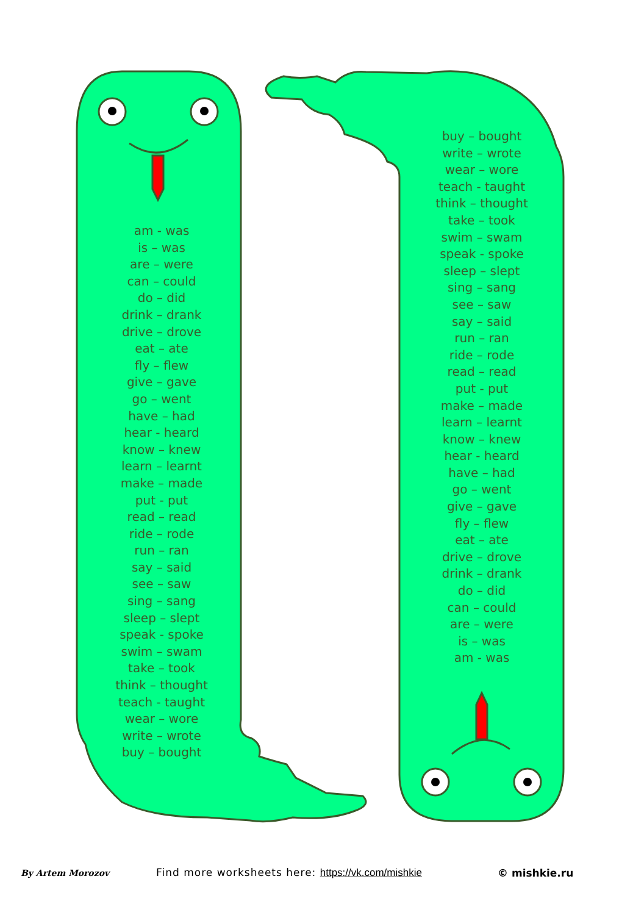am - was
is – was
are – were
can – could
do – did
drink – drank
drive – drove
eat – ate
fly – flew
give – gave
go – went
have – had
hear - heard
know – knew
learn – learnt
make – made
put - put
read – read
ride – rode
run – ran
say – said
see – saw
sing – sang
sleep – slept
speak - spoke
swim – swam
take – took
think – thought
teach - taught
wear – wore
write – wrote
buy – bought
buy – bought
write – wrote
wear – wore
teach - taught
think – thought
take – took
swim – swam
speak - spoke
sleep – slept
sing – sang
see – saw
say – said
run – ran
ride – rode
read – read
put - put
make – made
learn – learnt
know – knew
hear - heard
have – had
go – went
give – gave
fly – flew
eat – ate
drive – drove
drink – drank
do – did
can – could
are – were
is – was
am - was
By Artem Morozov Find more worksheets here: https://vk.com/mishkie © mishkie.ru